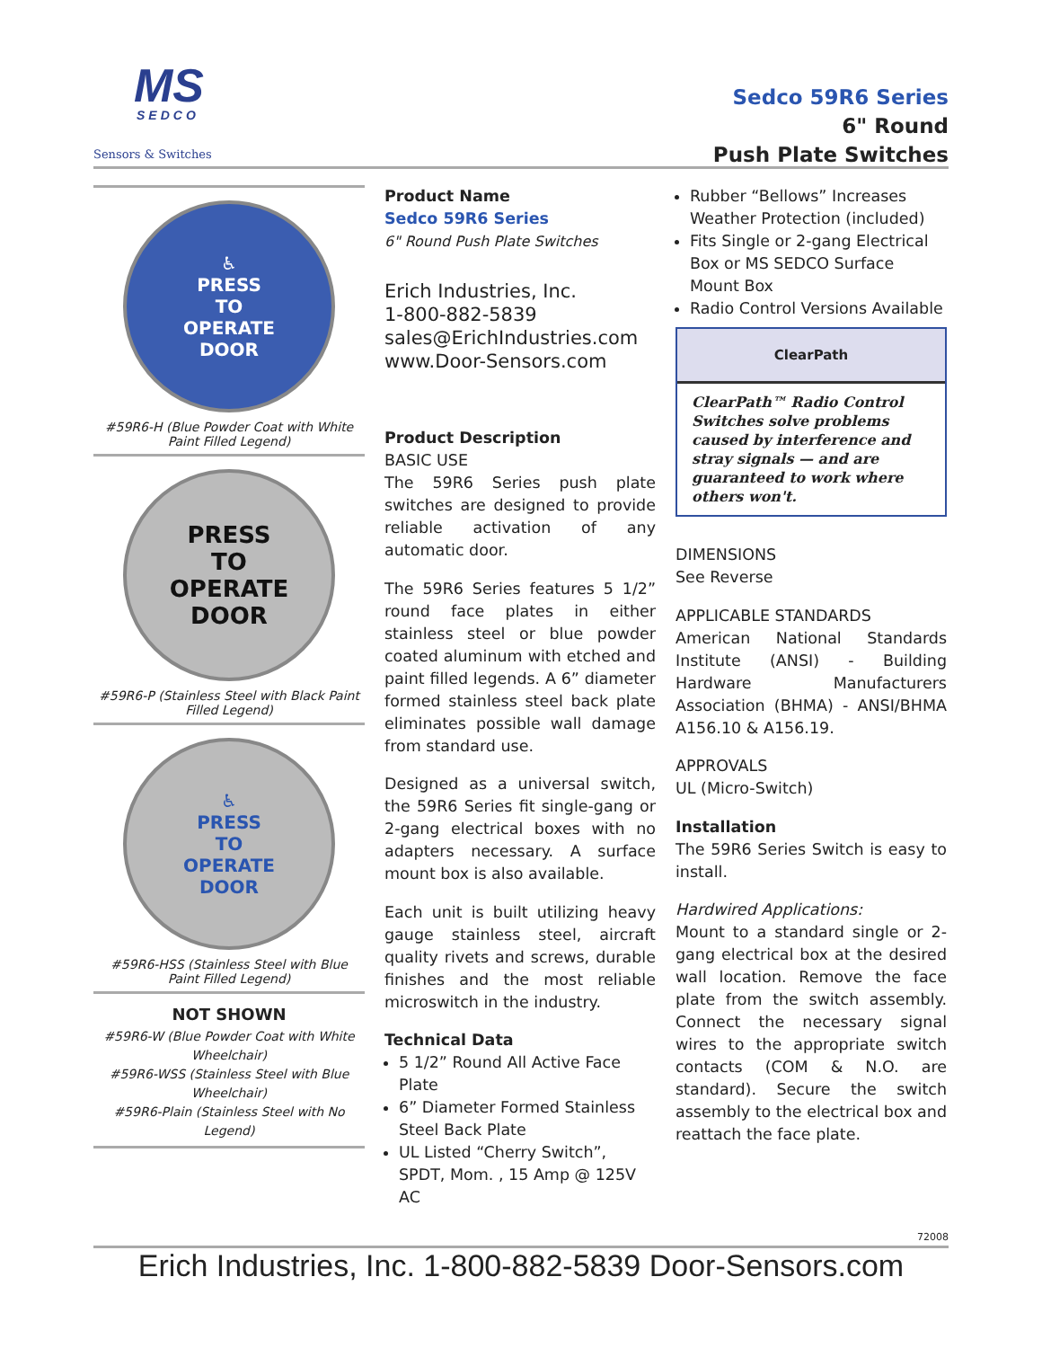MS
SEDCO
Sensors & Switches
Sedco 59R6 Series
6" Round
Push Plate Switches
♿
PRESS
TO
OPERATE
DOOR
#59R6-H (Blue Powder Coat with White Paint Filled Legend)
PRESS
TO
OPERATE
DOOR
#59R6-P (Stainless Steel with Black Paint Filled Legend)
♿
PRESS
TO
OPERATE
DOOR
#59R6-HSS (Stainless Steel with Blue Paint Filled Legend)
NOT SHOWN
#59R6-W (Blue Powder Coat with White Wheelchair)
#59R6-WSS (Stainless Steel with Blue Wheelchair)
#59R6-Plain (Stainless Steel with No Legend)
Product Name
Sedco 59R6 Series
6" Round Push Plate Switches
Erich Industries, Inc.
1-800-882-5839
sales@ErichIndustries.com
www.Door-Sensors.com
Product Description
BASIC USE
The 59R6 Series push plate switches are designed to provide reliable activation of any automatic door.
The 59R6 Series features 5 1/2” round face plates in either stainless steel or blue powder coated aluminum with etched and paint filled legends. A 6” diameter formed stainless steel back plate eliminates possible wall damage from standard use.
Designed as a universal switch, the 59R6 Series fit single-gang or 2-gang electrical boxes with no adapters necessary. A surface mount box is also available.
Each unit is built utilizing heavy gauge stainless steel, aircraft quality rivets and screws, durable finishes and the most reliable microswitch in the industry.
Technical Data
5 1/2” Round All Active Face Plate
6” Diameter Formed Stainless Steel Back Plate
UL Listed “Cherry Switch”, SPDT, Mom. , 15 Amp @ 125V AC
Rubber “Bellows” Increases Weather Protection (included)
Fits Single or 2-gang Electrical Box or MS SEDCO Surface Mount Box
Radio Control Versions Available
ClearPath
ClearPath™ Radio Control Switches solve problems caused by interference and stray signals — and are guaranteed to work where others won't.
DIMENSIONS
See Reverse
APPLICABLE STANDARDS
American National Standards Institute (ANSI) - Building Hardware Manufacturers Association (BHMA) - ANSI/BHMA A156.10 & A156.19.
APPROVALS
UL (Micro-Switch)
Installation
The 59R6 Series Switch is easy to install.
Hardwired Applications:
Mount to a standard single or 2-gang electrical box at the desired wall location. Remove the face plate from the switch assembly. Connect the necessary signal wires to the appropriate switch contacts (COM & N.O. are standard). Secure the switch assembly to the electrical box and reattach the face plate.
72008
Erich Industries, Inc. 1-800-882-5839 Door-Sensors.com